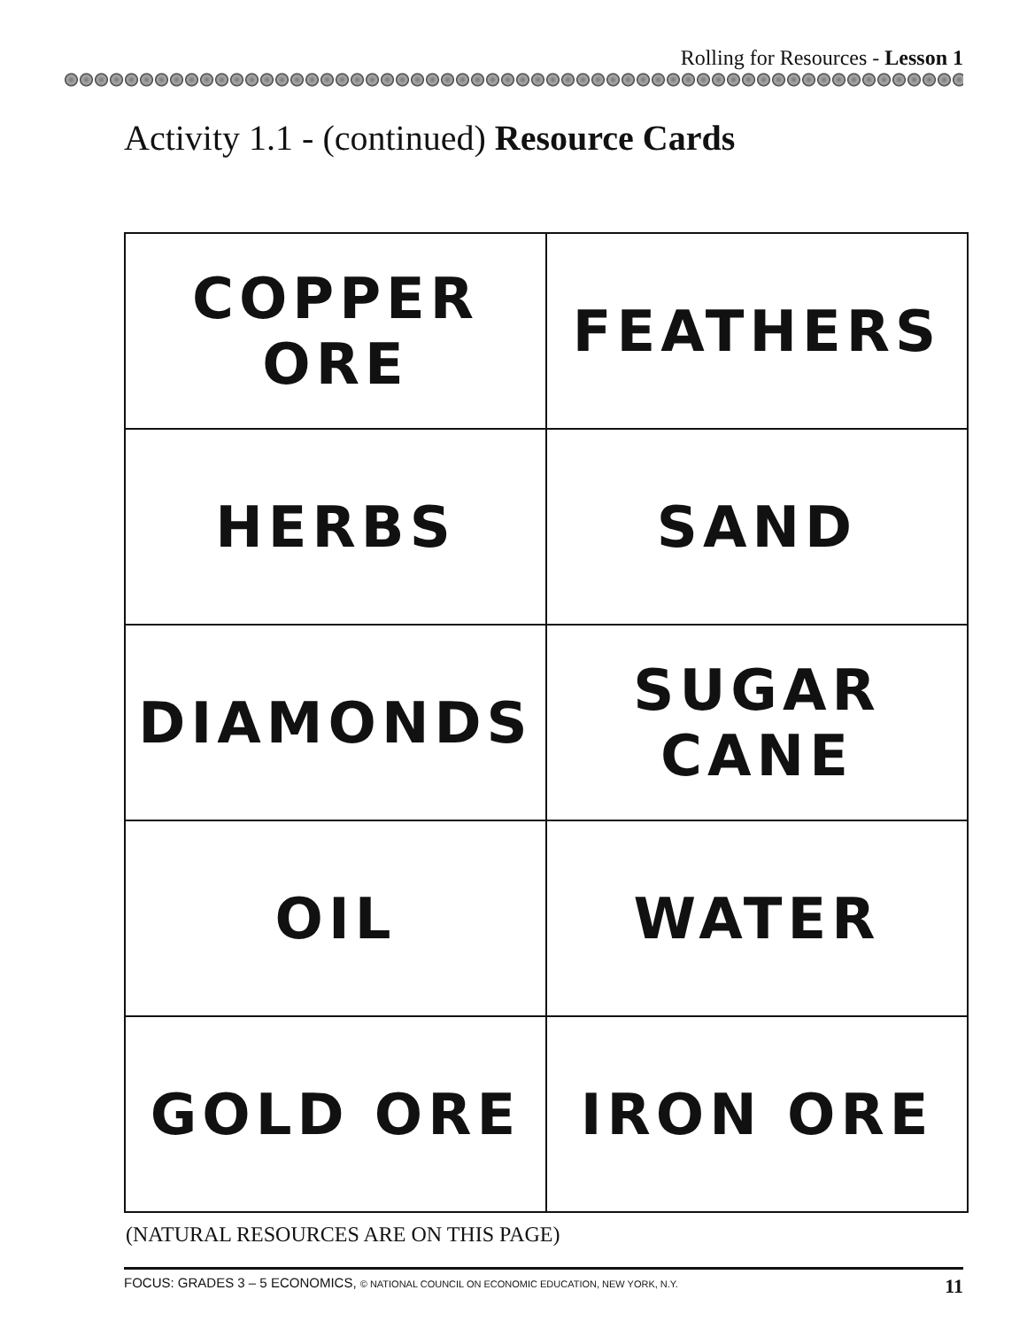Rolling for Resources - Lesson 1
Activity 1.1 - (continued) Resource Cards
| COPPER ORE | FEATHERS |
| HERBS | SAND |
| DIAMONDS | SUGAR CANE |
| OIL | WATER |
| GOLD ORE | IRON ORE |
(NATURAL RESOURCES ARE ON THIS PAGE)
FOCUS: GRADES 3 – 5 ECONOMICS, © NATIONAL COUNCIL ON ECONOMIC EDUCATION, NEW YORK, N.Y. 11